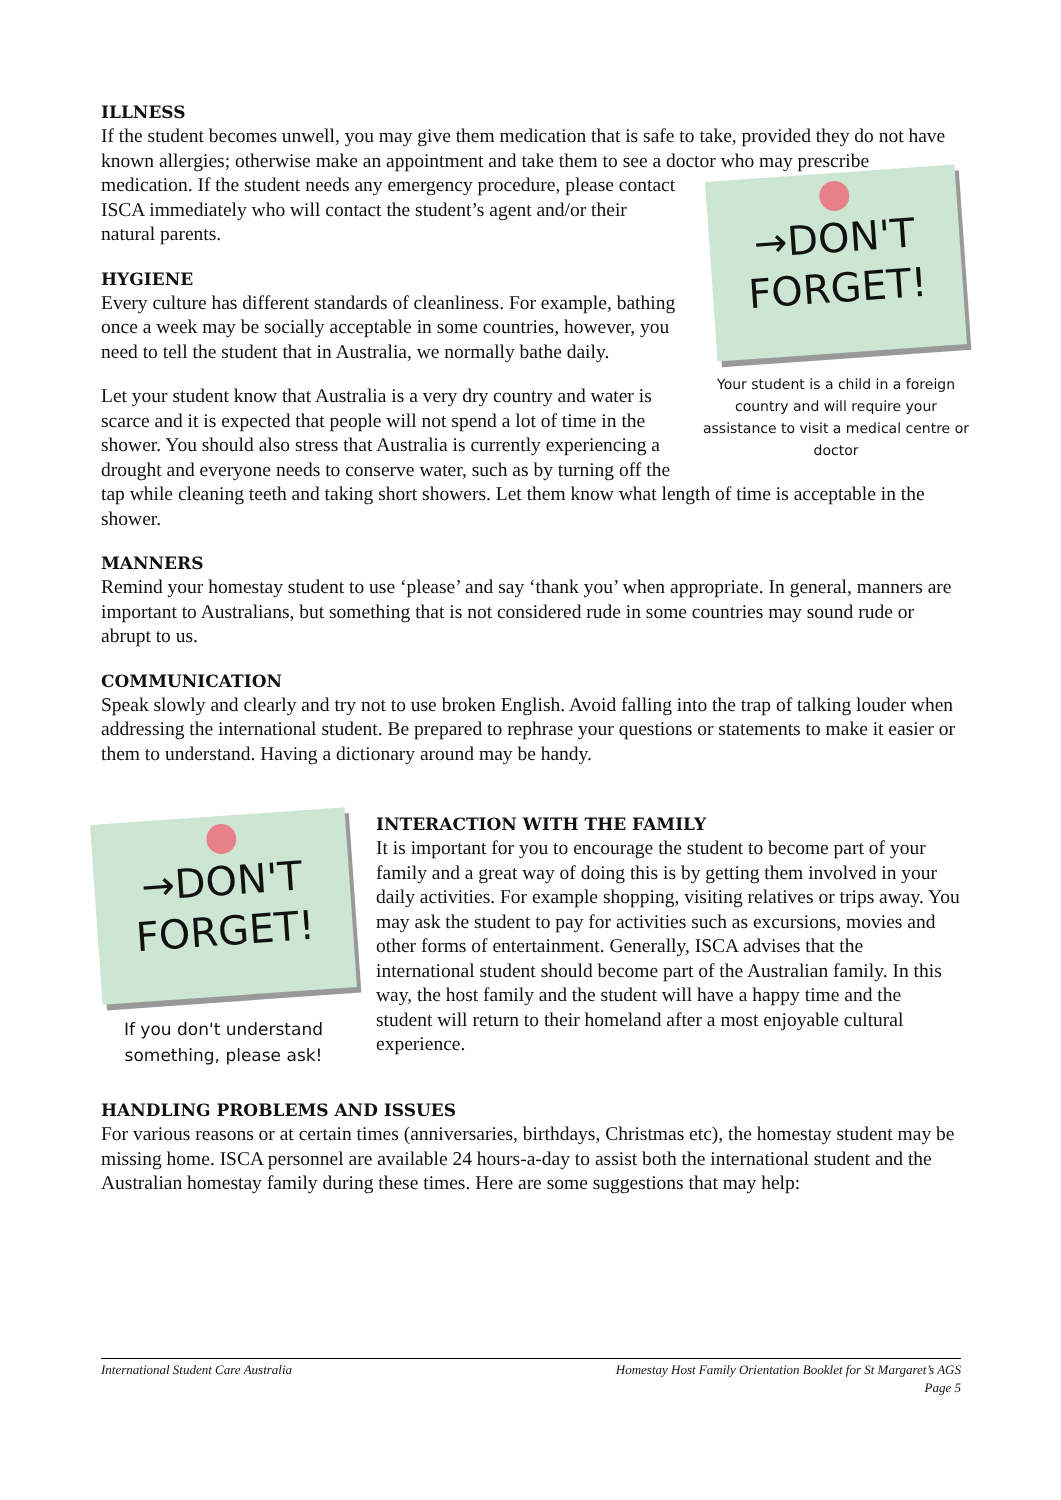ILLNESS
If the student becomes unwell, you may give them medication that is safe to take, provided they do not have known allergies; otherwise make an appointment and take them to see a doctor who may →DON'T
FORGET!
Your student is a child in a foreign country and will require your assistance to visit a medical centre or doctor prescribe medication. If the student needs any emergency procedure, please contact ISCA immediately who will contact the student’s agent and/or their natural parents.
HYGIENE
Every culture has different standards of cleanliness. For example, bathing once a week may be socially acceptable in some countries, however, you need to tell the student that in Australia, we normally bathe daily.
Let your student know that Australia is a very dry country and water is scarce and it is expected that people will not spend a lot of time in the shower. You should also stress that Australia is currently experiencing a drought and everyone needs to conserve water, such as by turning off the tap while cleaning teeth and taking short showers. Let them know what length of time is acceptable in the shower.
MANNERS
Remind your homestay student to use ‘please’ and say ‘thank you’ when appropriate. In general, manners are important to Australians, but something that is not considered rude in some countries may sound rude or abrupt to us.
COMMUNICATION
Speak slowly and clearly and try not to use broken English. Avoid falling into the trap of talking louder when addressing the international student. Be prepared to rephrase your questions or statements to make it easier or them to understand. Having a dictionary around may be handy.
→DON'T
FORGET!
If you don't understand something, please ask!
INTERACTION WITH THE FAMILY
It is important for you to encourage the student to become part of your family and a great way of doing this is by getting them involved in your daily activities. For example shopping, visiting relatives or trips away. You may ask the student to pay for activities such as excursions, movies and other forms of entertainment. Generally, ISCA advises that the international student should become part of the Australian family. In this way, the host family and the student will have a happy time and the student will return to their homeland after a most enjoyable cultural experience.
HANDLING PROBLEMS AND ISSUES
For various reasons or at certain times (anniversaries, birthdays, Christmas etc), the homestay student may be missing home. ISCA personnel are available 24 hours-a-day to assist both the international student and the Australian homestay family during these times. Here are some suggestions that may help:
International Student Care Australia Homestay Host Family Orientation Booklet for St Margaret’s AGS
Page 5